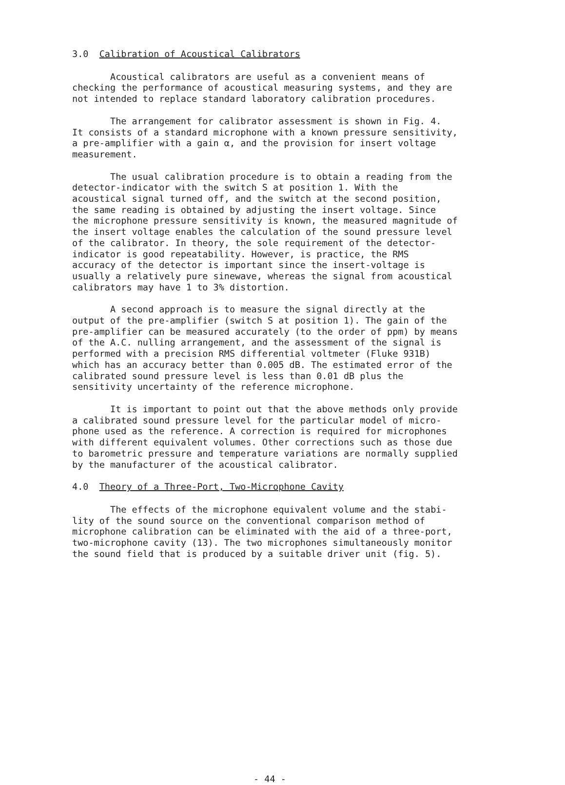3.0 Calibration of Acoustical Calibrators
Acoustical calibrators are useful as a convenient means of checking the performance of acoustical measuring systems, and they are not intended to replace standard laboratory calibration procedures.
The arrangement for calibrator assessment is shown in Fig. 4. It consists of a standard microphone with a known pressure sensitivity, a pre-amplifier with a gain α, and the provision for insert voltage measurement.
The usual calibration procedure is to obtain a reading from the detector-indicator with the switch S at position 1. With the acoustical signal turned off, and the switch at the second position, the same reading is obtained by adjusting the insert voltage. Since the microphone pressure sensitivity is known, the measured magnitude of the insert voltage enables the calculation of the sound pressure level of the calibrator. In theory, the sole requirement of the detector- indicator is good repeatability. However, is practice, the RMS accuracy of the detector is important since the insert-voltage is usually a relatively pure sinewave, whereas the signal from acoustical calibrators may have 1 to 3% distortion.
A second approach is to measure the signal directly at the output of the pre-amplifier (switch S at position 1). The gain of the pre-amplifier can be measured accurately (to the order of ppm) by means of the A.C. nulling arrangement, and the assessment of the signal is performed with a precision RMS differential voltmeter (Fluke 931B) which has an accuracy better than 0.005 dB. The estimated error of the calibrated sound pressure level is less than 0.01 dB plus the sensitivity uncertainty of the reference microphone.
It is important to point out that the above methods only provide a calibrated sound pressure level for the particular model of micro- phone used as the reference. A correction is required for microphones with different equivalent volumes. Other corrections such as those due to barometric pressure and temperature variations are normally supplied by the manufacturer of the acoustical calibrator.
4.0 Theory of a Three-Port, Two-Microphone Cavity
The effects of the microphone equivalent volume and the stabi- lity of the sound source on the conventional comparison method of microphone calibration can be eliminated with the aid of a three-port, two-microphone cavity (13). The two microphones simultaneously monitor the sound field that is produced by a suitable driver unit (fig. 5).
- 44 -